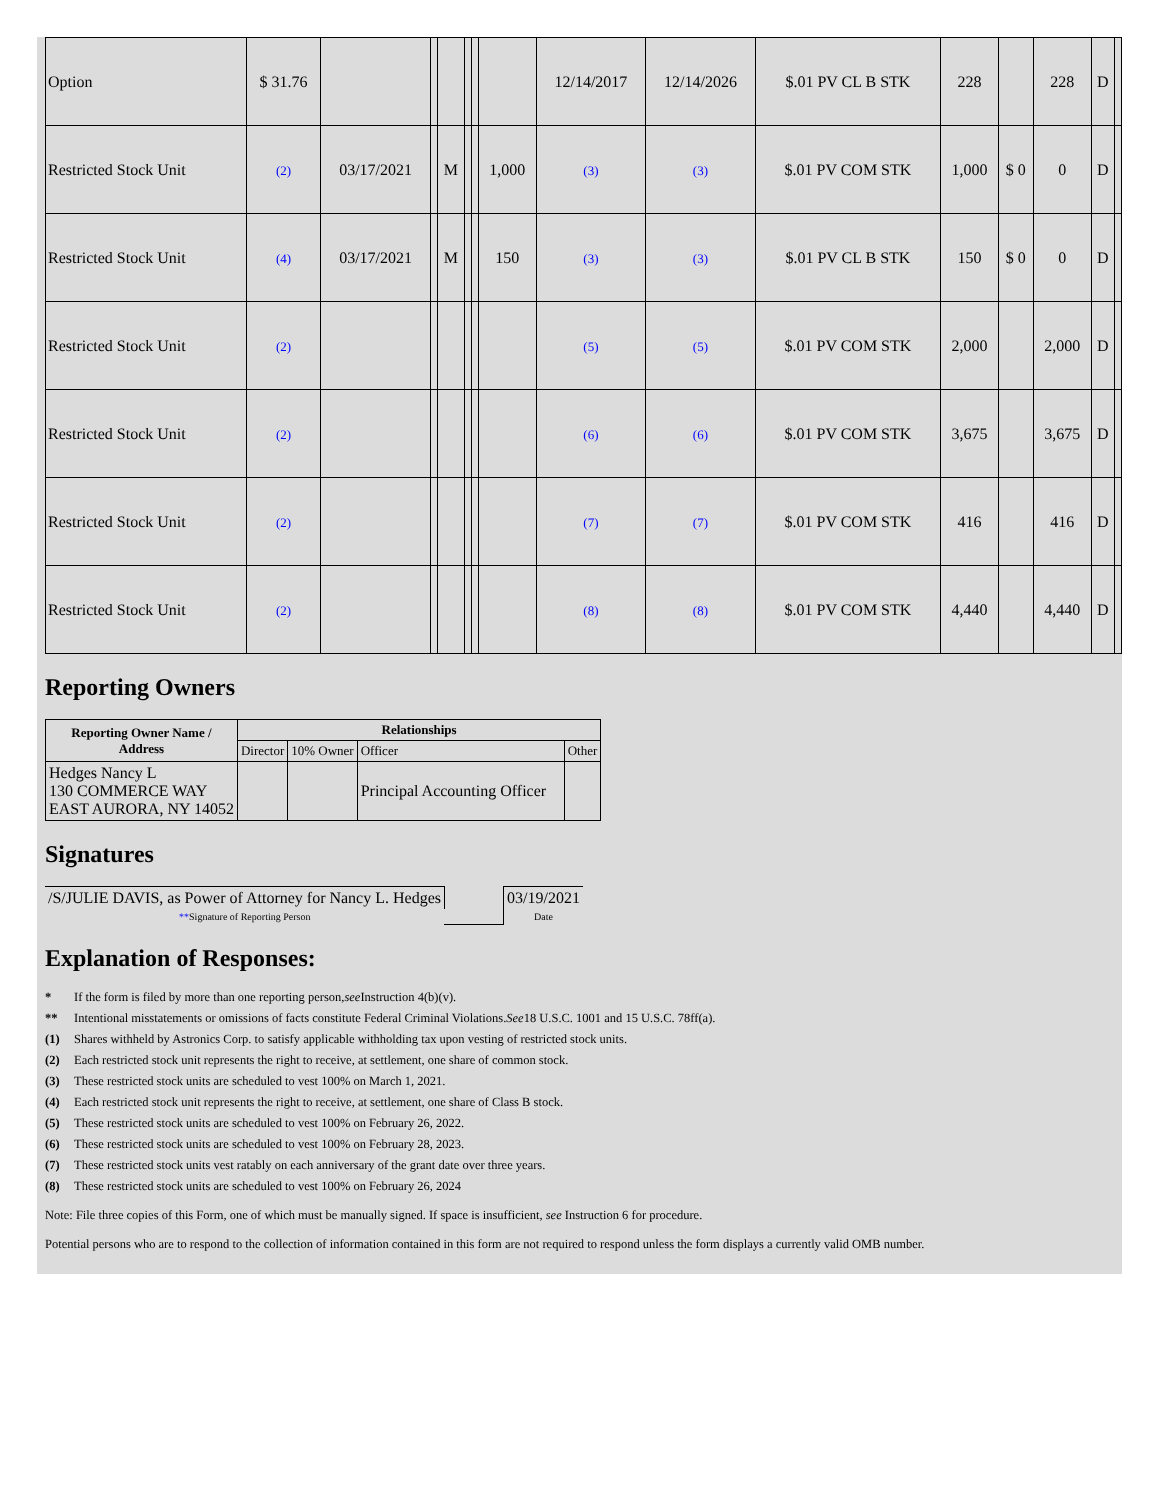| Option | $ 31.76 | | | | | | | 12/14/2017 | 12/14/2026 | $.01 PV CL B STK | 228 | | 228 | D | |
| Restricted Stock Unit | (2) | 03/17/2021 | | M | | | 1,000 | (3) | (3) | $.01 PV COM STK | 1,000 | $ 0 | 0 | D | |
| Restricted Stock Unit | (4) | 03/17/2021 | | M | | | 150 | (3) | (3) | $.01 PV CL B STK | 150 | $ 0 | 0 | D | |
| Restricted Stock Unit | (2) | | | | | | | (5) | (5) | $.01 PV COM STK | 2,000 | | 2,000 | D | |
| Restricted Stock Unit | (2) | | | | | | | (6) | (6) | $.01 PV COM STK | 3,675 | | 3,675 | D | |
| Restricted Stock Unit | (2) | | | | | | | (7) | (7) | $.01 PV COM STK | 416 | | 416 | D | |
| Restricted Stock Unit | (2) | | | | | | | (8) | (8) | $.01 PV COM STK | 4,440 | | 4,440 | D | |
Reporting Owners
| Reporting Owner Name / Address | Relationships | | | |
| --- | --- | --- | --- | --- |
| | Director | 10% Owner | Officer | Other |
| Hedges Nancy L 130 COMMERCE WAY EAST AURORA, NY 14052 | | | Principal Accounting Officer | |
Signatures
| /S/JULIE DAVIS, as Power of Attorney for Nancy L. Hedges | | 03/19/2021 |
| ** Signature of Reporting Person | | Date |
Explanation of Responses:
* If the form is filed by more than one reporting person, see Instruction 4(b)(v).
** Intentional misstatements or omissions of facts constitute Federal Criminal Violations. See 18 U.S.C. 1001 and 15 U.S.C. 78ff(a).
(1) Shares withheld by Astronics Corp. to satisfy applicable withholding tax upon vesting of restricted stock units.
(2) Each restricted stock unit represents the right to receive, at settlement, one share of common stock.
(3) These restricted stock units are scheduled to vest 100% on March 1, 2021.
(4) Each restricted stock unit represents the right to receive, at settlement, one share of Class B stock.
(5) These restricted stock units are scheduled to vest 100% on February 26, 2022.
(6) These restricted stock units are scheduled to vest 100% on February 28, 2023.
(7) These restricted stock units vest ratably on each anniversary of the grant date over three years.
(8) These restricted stock units are scheduled to vest 100% on February 26, 2024
Note: File three copies of this Form, one of which must be manually signed. If space is insufficient, see Instruction 6 for procedure.
Potential persons who are to respond to the collection of information contained in this form are not required to respond unless the form displays a currently valid OMB number.